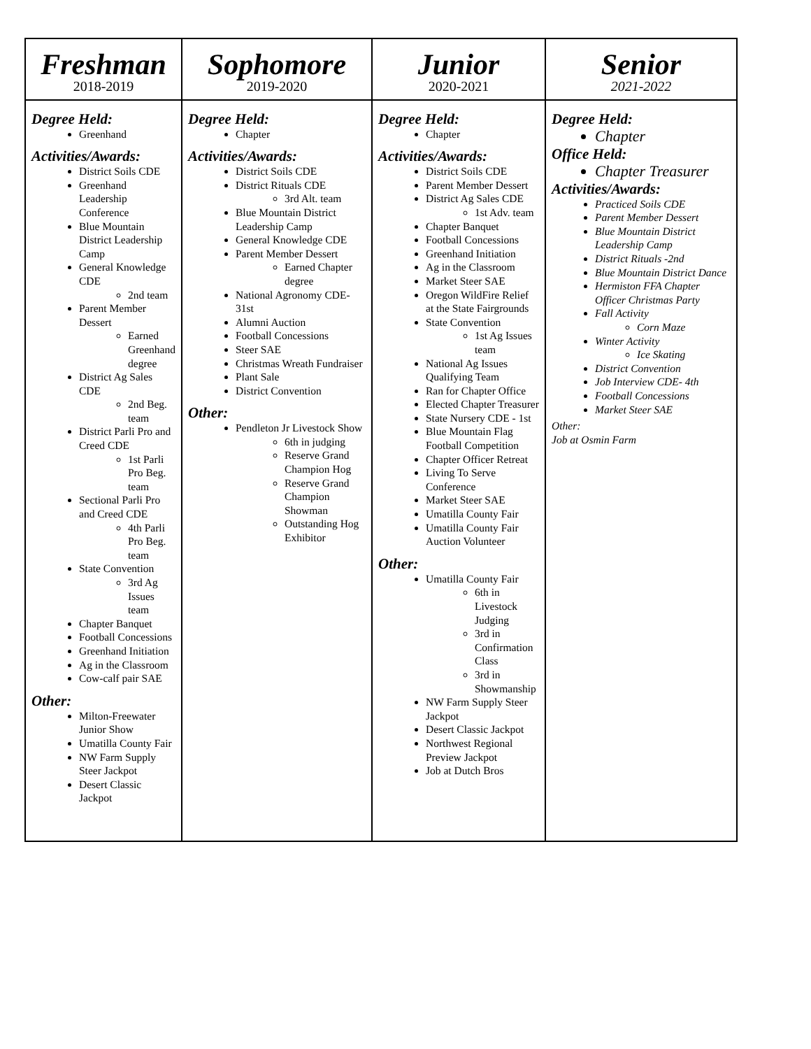| Freshman 2018-2019 | Sophomore 2019-2020 | Junior 2020-2021 | Senior 2021-2022 |
| Degree Held: Greenhand Activities/Awards: District Soils CDE Greenhand Leadership Conference Blue Mountain District Leadership Camp General Knowledge CDE 2nd team Parent Member Dessert Earned Greenhand degree District Ag Sales CDE 2nd Beg. team District Parli Pro and Creed CDE 1st Parli Pro Beg. team Sectional Parli Pro and Creed CDE 4th Parli Pro Beg. team State Convention 3rd Ag Issues team Chapter Banquet Football Concessions Greenhand Initiation Ag in the Classroom Cow-calf pair SAE Other: Milton-Freewater Junior Show Umatilla County Fair NW Farm Supply Steer Jackpot Desert Classic Jackpot | Degree Held: Chapter Activities/Awards: District Soils CDE District Rituals CDE 3rd Alt. team Blue Mountain District Leadership Camp General Knowledge CDE Parent Member Dessert Earned Chapter degree National Agronomy CDE- 31st Alumni Auction Football Concessions Steer SAE Christmas Wreath Fundraiser Plant Sale District Convention Other: Pendleton Jr Livestock Show 6th in judging Reserve Grand Champion Hog Reserve Grand Champion Showman Outstanding Hog Exhibitor | Degree Held: Chapter Activities/Awards: District Soils CDE Parent Member Dessert District Ag Sales CDE 1st Adv. team Chapter Banquet Football Concessions Greenhand Initiation Ag in the Classroom Market Steer SAE Oregon WildFire Relief at the State Fairgrounds State Convention 1st Ag Issues team National Ag Issues Qualifying Team Ran for Chapter Office Elected Chapter Treasurer State Nursery CDE - 1st Blue Mountain Flag Football Competition Chapter Officer Retreat Living To Serve Conference Market Steer SAE Umatilla County Fair Umatilla County Fair Auction Volunteer Other: Umatilla County Fair 6th in Livestock Judging 3rd in Confirmation Class 3rd in Showmanship NW Farm Supply Steer Jackpot Desert Classic Jackpot Northwest Regional Preview Jackpot Job at Dutch Bros | Degree Held: Chapter Office Held: Chapter Treasurer Activities/Awards: Practiced Soils CDE Parent Member Dessert Blue Mountain District Leadership Camp District Rituals -2nd Blue Mountain District Dance Hermiston FFA Chapter Officer Christmas Party Fall Activity Corn Maze Winter Activity Ice Skating District Convention Job Interview CDE- 4th Football Concessions Market Steer SAE Other: Job at Osmin Farm |